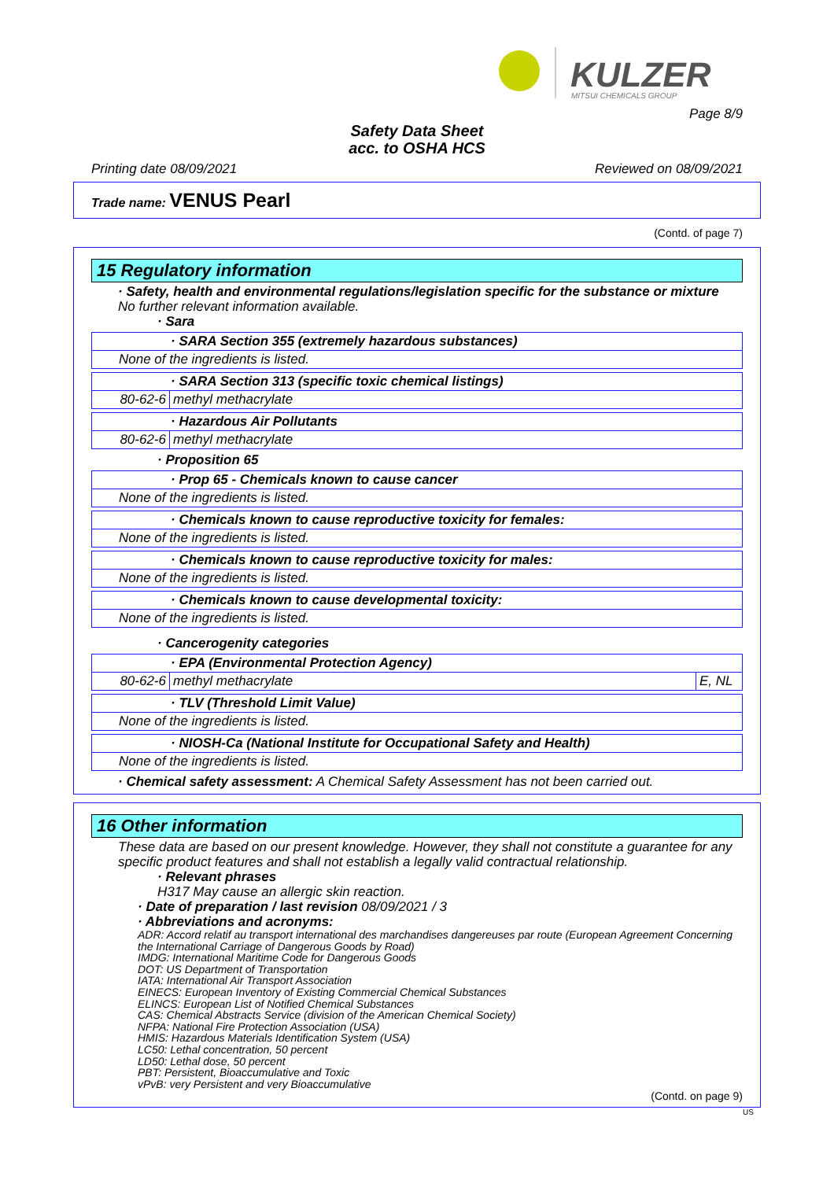KULZER
MITSUI CHEMICALS GROUP
Page 8/9
Safety Data Sheet
acc. to OSHA HCS
Printing date 08/09/2021 Reviewed on 08/09/2021
Trade name: VENUS Pearl
(Contd. of page 7)
15 Regulatory information
· Safety, health and environmental regulations/legislation specific for the substance or mixture
No further relevant information available.
· Sara
| · SARA Section 355 (extremely hazardous substances) |
| None of the ingredients is listed. |
| · SARA Section 313 (specific toxic chemical listings) | |
| 80-62-6 | methyl methacrylate |
| · Hazardous Air Pollutants | |
| 80-62-6 | methyl methacrylate |
· Proposition 65
| · Prop 65 - Chemicals known to cause cancer |
| None of the ingredients is listed. |
| · Chemicals known to cause reproductive toxicity for females: |
| None of the ingredients is listed. |
| · Chemicals known to cause reproductive toxicity for males: |
| None of the ingredients is listed. |
| · Chemicals known to cause developmental toxicity: |
| None of the ingredients is listed. |
· Cancerogenity categories
| · EPA (Environmental Protection Agency) | | |
| 80-62-6 | methyl methacrylate | E, NL |
| · TLV (Threshold Limit Value) |
| None of the ingredients is listed. |
| · NIOSH-Ca (National Institute for Occupational Safety and Health) |
| None of the ingredients is listed. |
· Chemical safety assessment: A Chemical Safety Assessment has not been carried out.
16 Other information
These data are based on our present knowledge. However, they shall not constitute a guarantee for any specific product features and shall not establish a legally valid contractual relationship.
· Relevant phrases
H317 May cause an allergic skin reaction.
· Date of preparation / last revision 08/09/2021 / 3
· Abbreviations and acronyms:
ADR: Accord relatif au transport international des marchandises dangereuses par route (European Agreement Concerning the International Carriage of Dangerous Goods by Road)
IMDG: International Maritime Code for Dangerous Goods
DOT: US Department of Transportation
IATA: International Air Transport Association
EINECS: European Inventory of Existing Commercial Chemical Substances
ELINCS: European List of Notified Chemical Substances
CAS: Chemical Abstracts Service (division of the American Chemical Society)
NFPA: National Fire Protection Association (USA)
HMIS: Hazardous Materials Identification System (USA)
LC50: Lethal concentration, 50 percent
LD50: Lethal dose, 50 percent
PBT: Persistent, Bioaccumulative and Toxic
vPvB: very Persistent and very Bioaccumulative
(Contd. on page 9)
US